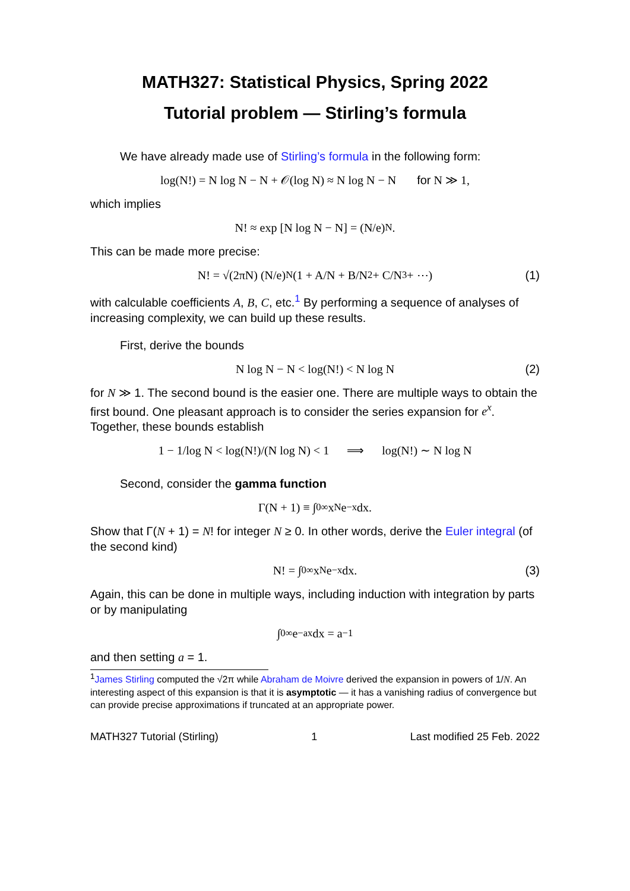MATH327: Statistical Physics, Spring 2022
Tutorial problem — Stirling’s formula
We have already made use of Stirling’s formula in the following form:
log(N!) = N log N − N + 𝒪(log N) ≈ N log N − N for N ≫ 1,
which implies
N! ≈ exp [N log N − N] = (N/e)<sup>N</sup>.
This can be made more precise:
N! = √(2πN) (N/e)<sup>N</sup> (1 + A/N + B/N<sup>2</sup> + C/N<sup>3</sup> + ⋯) (1)
with calculable coefficients A, B, C, etc.<sup>1</sup> By performing a sequence of analyses of increasing complexity, we can build up these results.
First, derive the bounds
N log N − N < log(N!) < N log N (2)
for N ≫ 1. The second bound is the easier one. There are multiple ways to obtain the first bound. One pleasant approach is to consider the series expansion for e<sup>x</sup>. Together, these bounds establish
1 − 1/log N < log(N!)/(N log N) < 1 ⟹ log(N!) ∼ N log N
Second, consider the gamma function
Γ(N + 1) ≡ ∫<sub>0</sub><sup>∞</sup> x<sup>N</sup>e<sup>−x</sup> dx.
Show that Γ(N + 1) = N! for integer N ≥ 0. In other words, derive the Euler integral (of the second kind)
N! = ∫<sub>0</sub><sup>∞</sup> x<sup>N</sup>e<sup>−x</sup> dx. (3)
Again, this can be done in multiple ways, including induction with integration by parts or by manipulating
∫<sub>0</sub><sup>∞</sup> e<sup>−ax</sup> dx = a<sup>−1</sup>
and then setting a = 1.
<sup>1</sup> James Stirling computed the √2π while Abraham de Moivre derived the expansion in powers of 1/N. An interesting aspect of this expansion is that it is asymptotic — it has a vanishing radius of convergence but can provide precise approximations if truncated at an appropriate power.
MATH327 Tutorial (Stirling) 1 Last modified 25 Feb. 2022